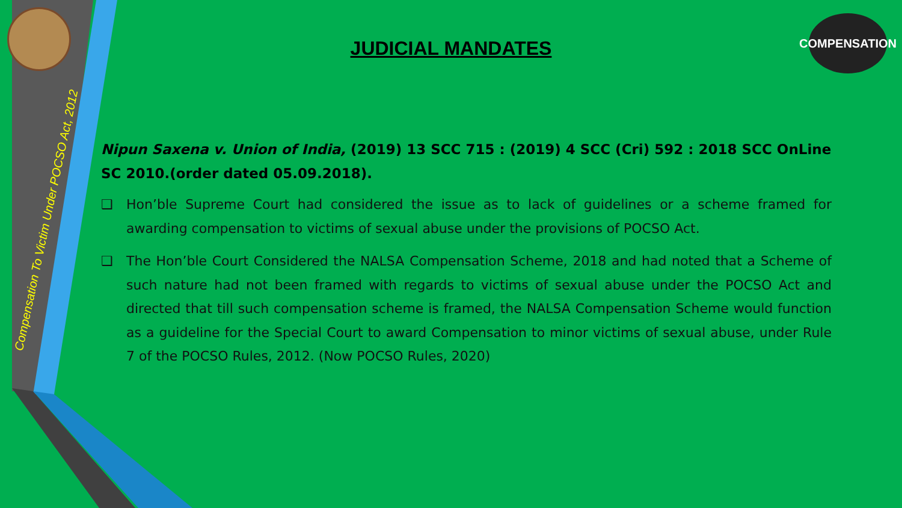Compensation To Victim Under POCSO Act, 2012
COMPENSATION
JUDICIAL MANDATES
Nipun Saxena v. Union of India, (2019) 13 SCC 715 : (2019) 4 SCC (Cri) 592 : 2018 SCC OnLine SC 2010.(order dated 05.09.2018).
❑ Hon’ble Supreme Court had considered the issue as to lack of guidelines or a scheme framed for awarding compensation to victims of sexual abuse under the provisions of POCSO Act.
❑ The Hon’ble Court Considered the NALSA Compensation Scheme, 2018 and had noted that a Scheme of such nature had not been framed with regards to victims of sexual abuse under the POCSO Act and directed that till such compensation scheme is framed, the NALSA Compensation Scheme would function as a guideline for the Special Court to award Compensation to minor victims of sexual abuse, under Rule 7 of the POCSO Rules, 2012. (Now POCSO Rules, 2020)